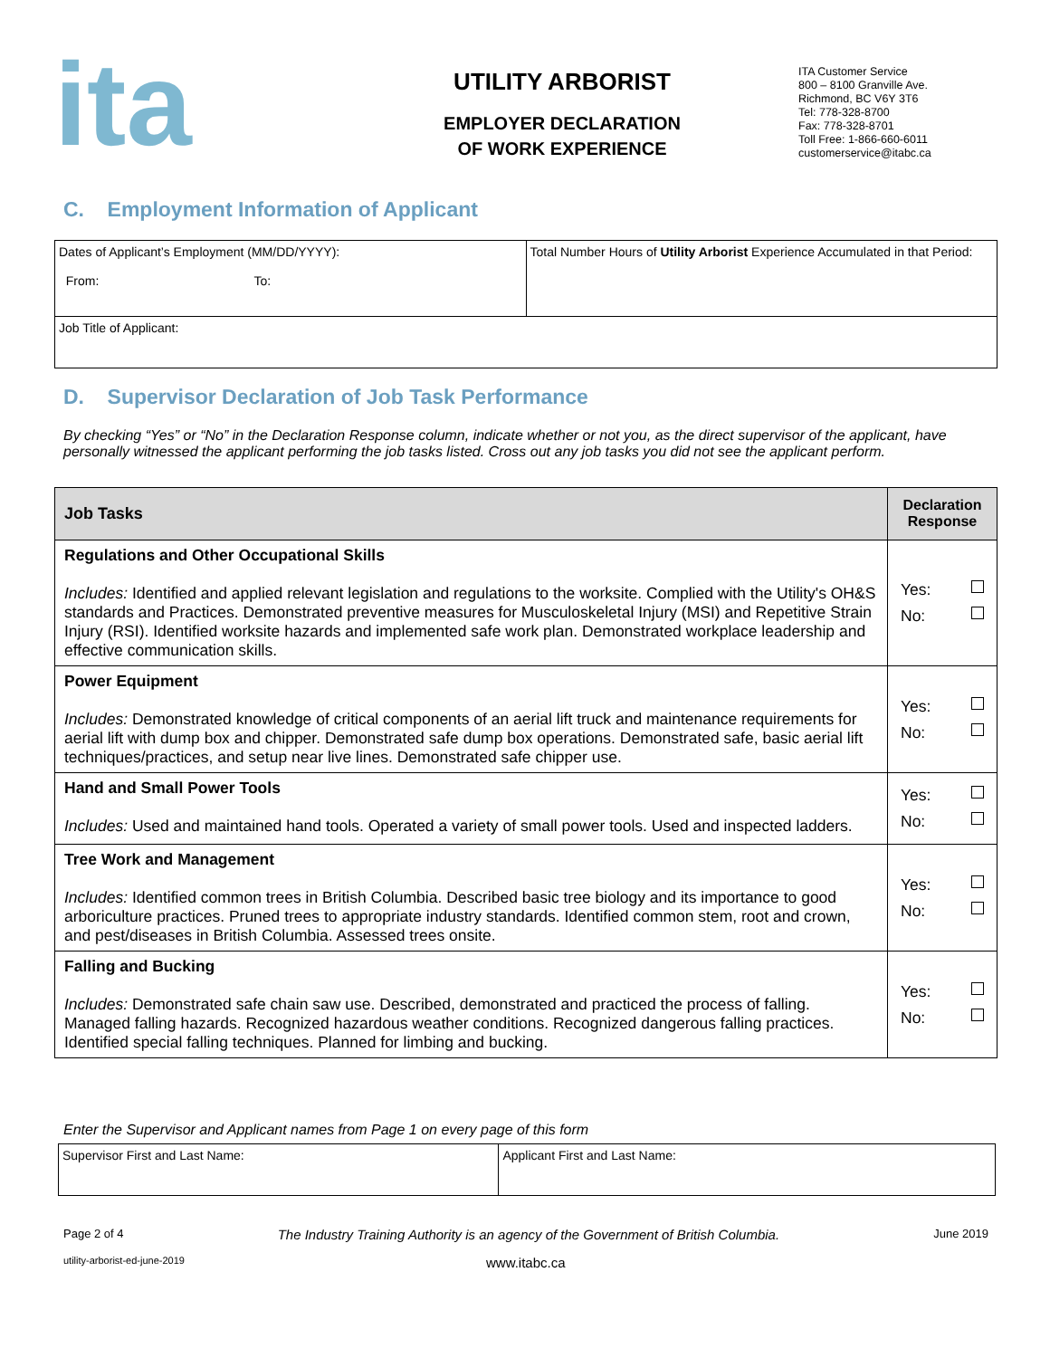ita
UTILITY ARBORIST
EMPLOYER DECLARATION
OF WORK EXPERIENCE
ITA Customer Service
800 – 8100 Granville Ave.
Richmond, BC V6Y 3T6
Tel: 778-328-8700
Fax: 778-328-8701
Toll Free: 1-866-660-6011
customerservice@itabc.ca
C. Employment Information of Applicant
| Dates of Applicant’s Employment (MM/DD/YYYY): From: To: | Total Number Hours of Utility Arborist Experience Accumulated in that Period: |
| Job Title of Applicant: | |
D. Supervisor Declaration of Job Task Performance
By checking “Yes” or “No” in the Declaration Response column, indicate whether or not you, as the direct supervisor of the applicant, have personally witnessed the applicant performing the job tasks listed. Cross out any job tasks you did not see the applicant perform.
| Job Tasks | Declaration Response |
| --- | --- |
| Regulations and Other Occupational Skills Includes: Identified and applied relevant legislation and regulations to the worksite. Complied with the Utility's OH&S standards and Practices. Demonstrated preventive measures for Musculoskeletal Injury (MSI) and Repetitive Strain Injury (RSI). Identified worksite hazards and implemented safe work plan. Demonstrated workplace leadership and effective communication skills. | Yes: No: |
| Power Equipment Includes: Demonstrated knowledge of critical components of an aerial lift truck and maintenance requirements for aerial lift with dump box and chipper. Demonstrated safe dump box operations. Demonstrated safe, basic aerial lift techniques/practices, and setup near live lines. Demonstrated safe chipper use. | Yes: No: |
| Hand and Small Power Tools Includes: Used and maintained hand tools. Operated a variety of small power tools. Used and inspected ladders. | Yes: No: |
| Tree Work and Management Includes: Identified common trees in British Columbia. Described basic tree biology and its importance to good arboriculture practices. Pruned trees to appropriate industry standards. Identified common stem, root and crown, and pest/diseases in British Columbia. Assessed trees onsite. | Yes: No: |
| Falling and Bucking Includes: Demonstrated safe chain saw use. Described, demonstrated and practiced the process of falling. Managed falling hazards. Recognized hazardous weather conditions. Recognized dangerous falling practices. Identified special falling techniques. Planned for limbing and bucking. | Yes: No: |
Enter the Supervisor and Applicant names from Page 1 on every page of this form
| Supervisor First and Last Name: | Applicant First and Last Name: |
Page 2 of 4 The Industry Training Authority is an agency of the Government of British Columbia. June 2019
utility-arborist-ed-june-2019 www.itabc.ca